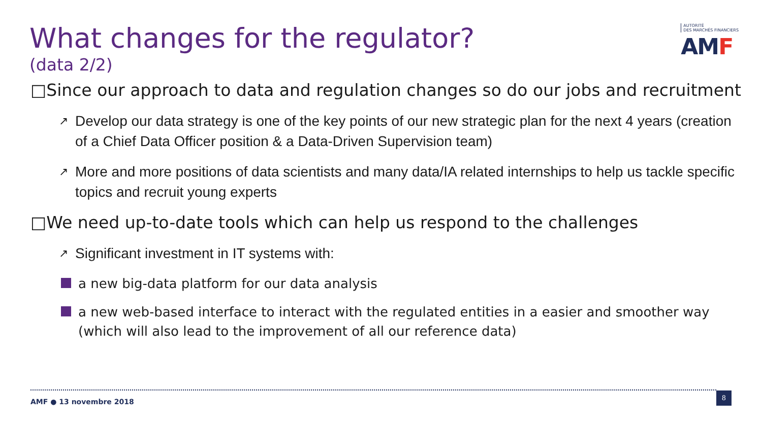What changes for the regulator?
(data 2/2)
AUTORITÉ
DES MARCHÉS FINANCIERS
AMF
□Since our approach to data and regulation changes so do our jobs and recruitment
↗ Develop our data strategy is one of the key points of our new strategic plan for the next 4 years (creation of a Chief Data Officer position & a Data-Driven Supervision team)
↗ More and more positions of data scientists and many data/IA related internships to help us tackle specific topics and recruit young experts
□We need up-to-date tools which can help us respond to the challenges
↗ Significant investment in IT systems with:
a new big-data platform for our data analysis
a new web-based interface to interact with the regulated entities in a easier and smoother way (which will also lead to the improvement of all our reference data)
AMF ● 13 novembre 2018
8